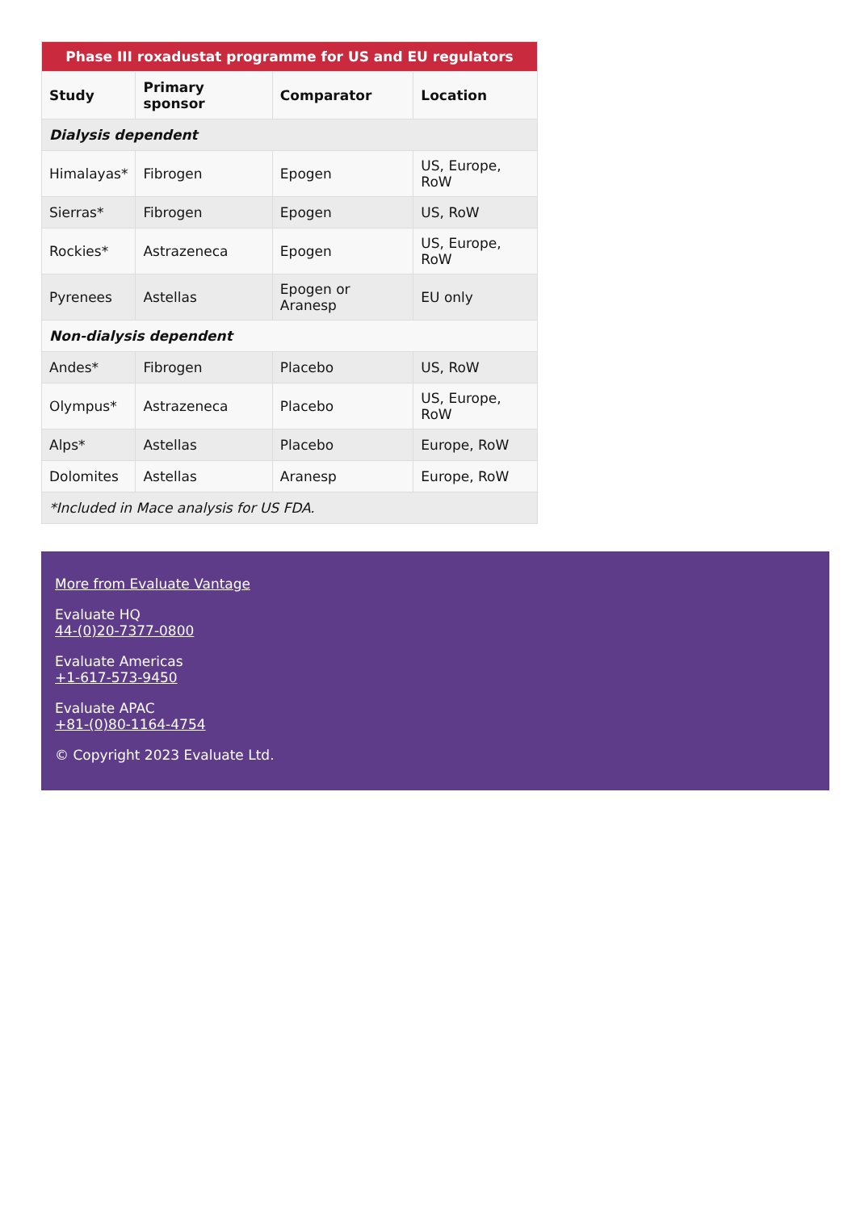| Phase III roxadustat programme for US and EU regulators | | | |
| Study | Primary sponsor | Comparator | Location |
| Dialysis dependent | | | |
| Himalayas* | Fibrogen | Epogen | US, Europe, RoW |
| Sierras* | Fibrogen | Epogen | US, RoW |
| Rockies* | Astrazeneca | Epogen | US, Europe, RoW |
| Pyrenees | Astellas | Epogen or Aranesp | EU only |
| Non-dialysis dependent | | | |
| Andes* | Fibrogen | Placebo | US, RoW |
| Olympus* | Astrazeneca | Placebo | US, Europe, RoW |
| Alps* | Astellas | Placebo | Europe, RoW |
| Dolomites | Astellas | Aranesp | Europe, RoW |
| *Included in Mace analysis for US FDA. | | | |
More from Evaluate Vantage
Evaluate HQ
44-(0)20-7377-0800
Evaluate Americas
+1-617-573-9450
Evaluate APAC
+81-(0)80-1164-4754
© Copyright 2023 Evaluate Ltd.